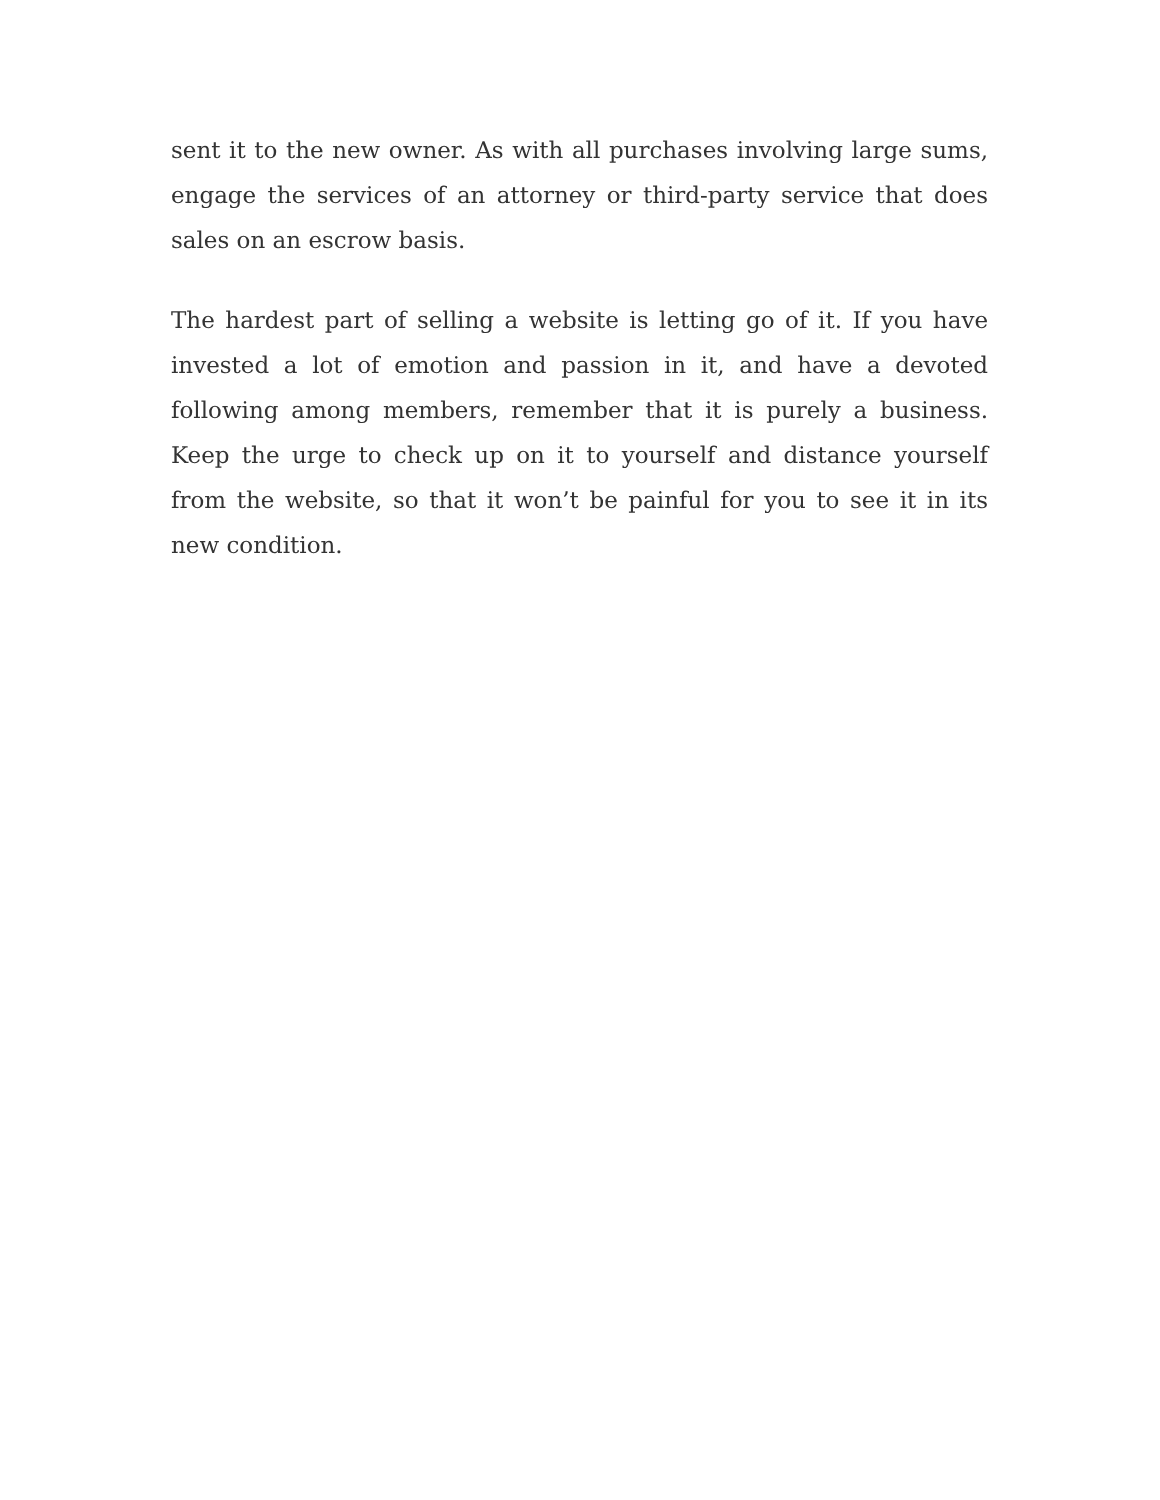sent it to the new owner. As with all purchases involving large sums, engage the services of an attorney or third-party service that does sales on an escrow basis.
The hardest part of selling a website is letting go of it. If you have invested a lot of emotion and passion in it, and have a devoted following among members, remember that it is purely a business. Keep the urge to check up on it to yourself and distance yourself from the website, so that it won’t be painful for you to see it in its new condition.